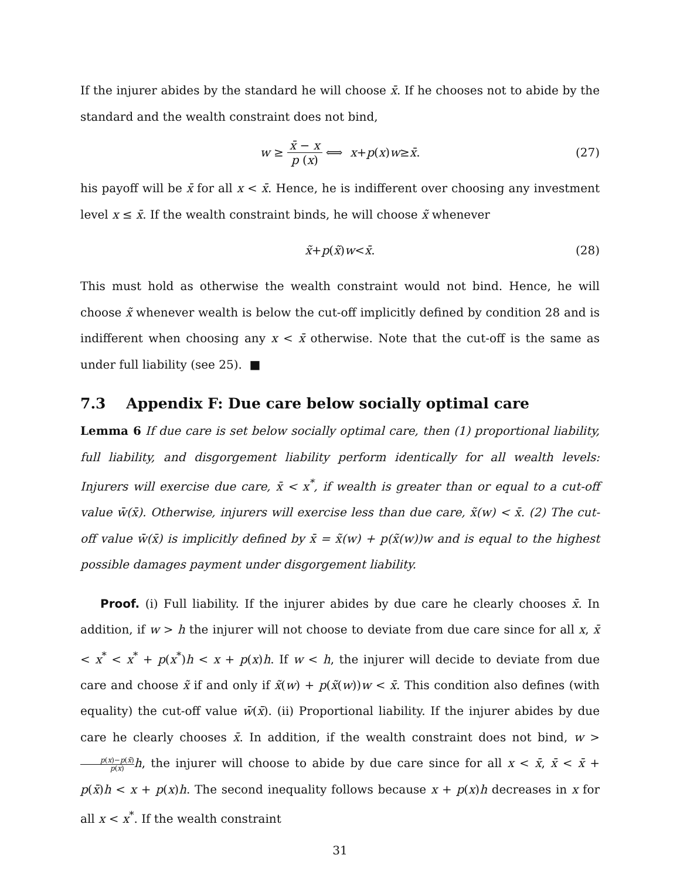If the injurer abides by the standard he will choose x̄. If he chooses not to abide by the standard and the wealth constraint does not bind,
w ≥ x̄ − x p (x) ⟺ x + p (x) w ≥ x̄. (27)
his payoff will be x̄ for all x < x̄. Hence, he is indifferent over choosing any investment level x ≤ x̄. If the wealth constraint binds, he will choose x̃ whenever
x̃ + p (x̃) w < x̄. (28)
This must hold as otherwise the wealth constraint would not bind. Hence, he will choose x̃ whenever wealth is below the cut-off implicitly defined by condition 28 and is indifferent when choosing any x < x̄ otherwise. Note that the cut-off is the same as under full liability (see 25). ■
7.3 Appendix F: Due care below socially optimal care
Lemma 6 If due care is set below socially optimal care, then (1) proportional liability, full liability, and disgorgement liability perform identically for all wealth levels: Injurers will exercise due care, x̄ < x<sup>*</sup>, if wealth is greater than or equal to a cut-off value w̄(x̄). Otherwise, injurers will exercise less than due care, x̃(w) < x̄. (2) The cut-off value w̄(x̄) is implicitly defined by x̄ = x̃(w) + p(x̃(w))w and is equal to the highest possible damages payment under disgorgement liability.
Proof. (i) Full liability. If the injurer abides by due care he clearly chooses x̄. In addition, if w > h the injurer will not choose to deviate from due care since for all x, x̄ < x<sup>*</sup> < x<sup>*</sup> + p(x<sup>*</sup>)h < x + p(x)h. If w < h, the injurer will decide to deviate from due care and choose x̃ if and only if x̃(w) + p(x̃(w))w < x̄. This condition also defines (with equality) the cut-off value w̄(x̄). (ii) Proportional liability. If the injurer abides by due care he clearly chooses x̄. In addition, if the wealth constraint does not bind, w > p(x)−p(x̄) p(x) h, the injurer will choose to abide by due care since for all x < x̄, x̄ < x̄ + p(x̄)h < x + p(x)h. The second inequality follows because x + p(x)h decreases in x for all x < x<sup>*</sup>. If the wealth constraint
31